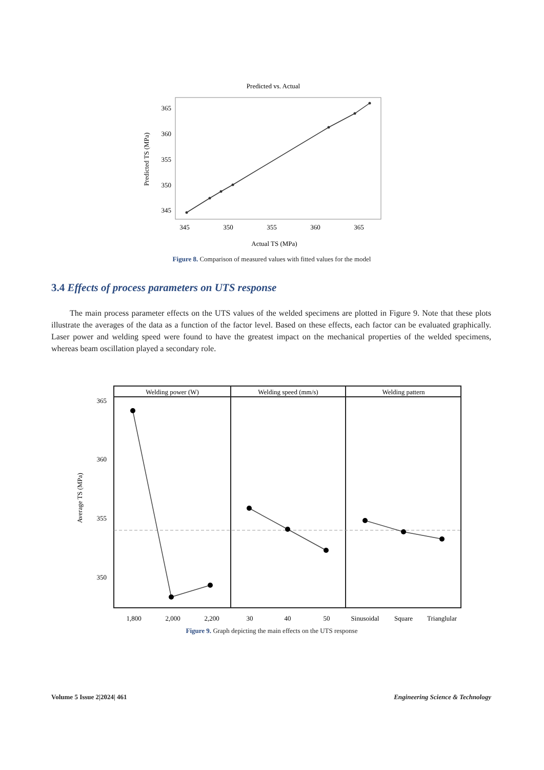Predicted vs. Actual
365
360
355
350
345
345
350
355
360
365
Actual TS (MPa)
Predicted TS (MPa)
Figure 8. Comparison of measured values with fitted values for the model
3.4 Effects of process parameters on UTS response
The main process parameter effects on the UTS values of the welded specimens are plotted in Figure 9. Note that these plots illustrate the averages of the data as a function of the factor level. Based on these effects, each factor can be evaluated graphically. Laser power and welding speed were found to have the greatest impact on the mechanical properties of the welded specimens, whereas beam oscillation played a secondary role.
Average TS (MPa)
365
360
355
350
Welding power (W)
Welding speed (mm/s)
Welding pattern
1,800
2,000
2,200
30
40
50
Sinusoidal
Square
Trianglular
Figure 9. Graph depicting the main effects on the UTS response
Volume 5 Issue 2|2024| 461 Engineering Science & Technology